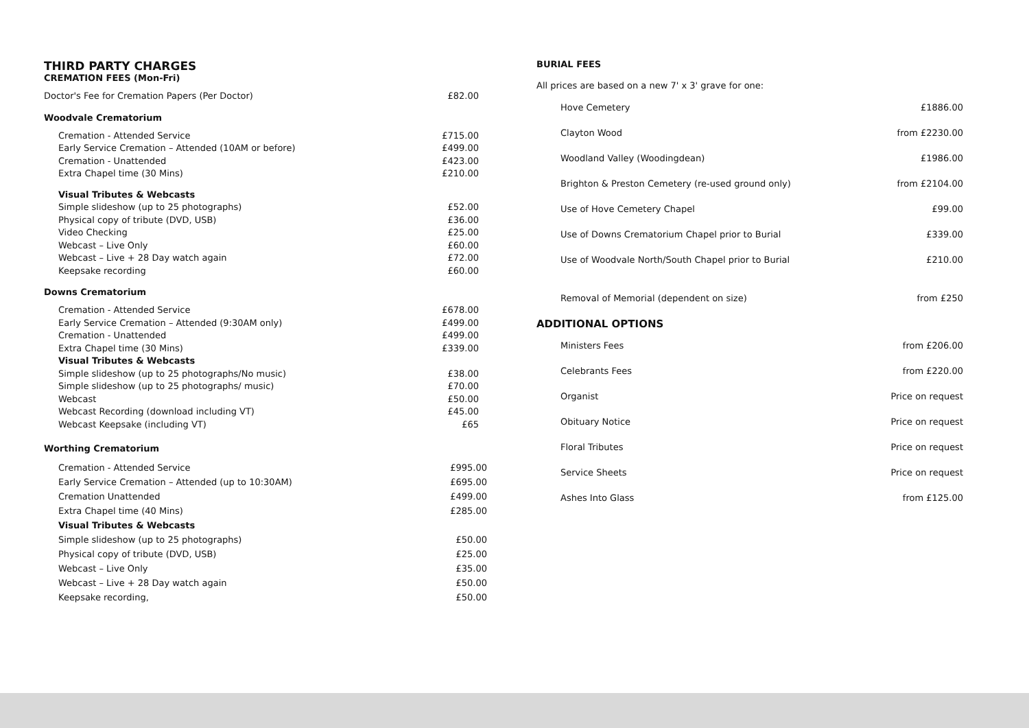THIRD PARTY CHARGES
CREMATION FEES (Mon-Fri)
| Doctor's Fee for Cremation Papers (Per Doctor) | £82.00 |
Woodvale Crematorium
| Cremation - Attended Service | £715.00 |
| Early Service Cremation – Attended (10AM or before) | £499.00 |
| Cremation - Unattended | £423.00 |
| Extra Chapel time (30 Mins) | £210.00 |
| Visual Tributes & Webcasts | |
| Simple slideshow (up to 25 photographs) | £52.00 |
| Physical copy of tribute (DVD, USB) | £36.00 |
| Video Checking | £25.00 |
| Webcast – Live Only | £60.00 |
| Webcast – Live + 28 Day watch again | £72.00 |
| Keepsake recording | £60.00 |
Downs Crematorium
| Cremation - Attended Service | £678.00 |
| Early Service Cremation – Attended (9:30AM only) | £499.00 |
| Cremation - Unattended | £499.00 |
| Extra Chapel time (30 Mins) | £339.00 |
| Visual Tributes & Webcasts | |
| Simple slideshow (up to 25 photographs/No music) | £38.00 |
| Simple slideshow (up to 25 photographs/ music) | £70.00 |
| Webcast | £50.00 |
| Webcast Recording (download including VT) | £45.00 |
| Webcast Keepsake (including VT) | £65 |
Worthing Crematorium
| Cremation - Attended Service | £995.00 |
| Early Service Cremation – Attended (up to 10:30AM) | £695.00 |
| Cremation Unattended | £499.00 |
| Extra Chapel time (40 Mins) | £285.00 |
| Visual Tributes & Webcasts | |
| Simple slideshow (up to 25 photographs) | £50.00 |
| Physical copy of tribute (DVD, USB) | £25.00 |
| Webcast – Live Only | £35.00 |
| Webcast – Live + 28 Day watch again | £50.00 |
| Keepsake recording, | £50.00 |
BURIAL FEES
All prices are based on a new 7' x 3' grave for one:
| Hove Cemetery | £1886.00 |
| Clayton Wood | from £2230.00 |
| Woodland Valley (Woodingdean) | £1986.00 |
| Brighton & Preston Cemetery (re-used ground only) | from £2104.00 |
| Use of Hove Cemetery Chapel | £99.00 |
| Use of Downs Crematorium Chapel prior to Burial | £339.00 |
| Use of Woodvale North/South Chapel prior to Burial | £210.00 |
| Removal of Memorial (dependent on size) | from £250 |
ADDITIONAL OPTIONS
| Ministers Fees | from £206.00 |
| Celebrants Fees | from £220.00 |
| Organist | Price on request |
| Obituary Notice | Price on request |
| Floral Tributes | Price on request |
| Service Sheets | Price on request |
| Ashes Into Glass | from £125.00 |